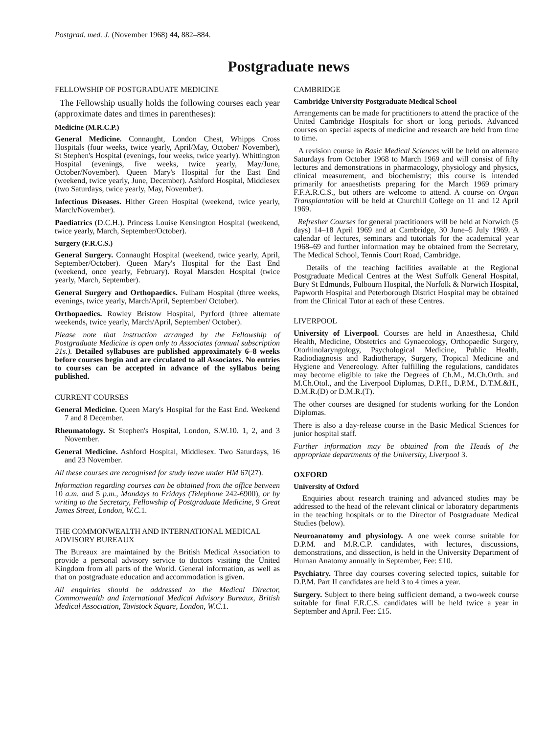Postgrad. med. J. (November 1968) 44, 882–884.
Postgraduate news
FELLOWSHIP OF POSTGRADUATE MEDICINE
The Fellowship usually holds the following courses each year (approximate dates and times in parentheses):
Medicine (M.R.C.P.)
General Medicine. Connaught, London Chest, Whipps Cross Hospitals (four weeks, twice yearly, April/May, October/ November), St Stephen's Hospital (evenings, four weeks, twice yearly). Whittington Hospital (evenings, five weeks, twice yearly, May/June, October/November). Queen Mary's Hospital for the East End (weekend, twice yearly, June, December). Ashford Hospital, Middlesex (two Saturdays, twice yearly, May, November).
Infectious Diseases. Hither Green Hospital (weekend, twice yearly, March/November).
Paediatrics (D.C.H.). Princess Louise Kensington Hospital (weekend, twice yearly, March, September/October).
Surgery (F.R.C.S.)
General Surgery. Connaught Hospital (weekend, twice yearly, April, September/October). Queen Mary's Hospital for the East End (weekend, once yearly, February). Royal Marsden Hospital (twice yearly, March, September).
General Surgery and Orthopaedics. Fulham Hospital (three weeks, evenings, twice yearly, March/April, September/ October).
Orthopaedics. Rowley Bristow Hospital, Pyrford (three alternate weekends, twice yearly, March/April, September/ October).
Please note that instruction arranged by the Fellowship of Postgraduate Medicine is open only to Associates (annual subscription 21s.). Detailed syllabuses are published approximately 6–8 weeks before courses begin and are circulated to all Associates. No entries to courses can be accepted in advance of the syllabus being published.
CURRENT COURSES
General Medicine. Queen Mary's Hospital for the East End. Weekend 7 and 8 December.
Rheumatology. St Stephen's Hospital, London, S.W.10. 1, 2, and 3 November.
General Medicine. Ashford Hospital, Middlesex. Two Saturdays, 16 and 23 November.
All these courses are recognised for study leave under HM 67(27).
Information regarding courses can be obtained from the office between 10 a.m. and 5 p.m., Mondays to Fridays (Telephone 242-6900), or by writing to the Secretary, Fellowship of Postgraduate Medicine, 9 Great James Street, London, W.C. 1.
THE COMMONWEALTH AND INTERNATIONAL MEDICAL ADVISORY BUREAUX
The Bureaux are maintained by the British Medical Association to provide a personal advisory service to doctors visiting the United Kingdom from all parts of the World. General information, as well as that on postgraduate education and accommodation is given.
All enquiries should be addressed to the Medical Director, Commonwealth and International Medical Advisory Bureaux, British Medical Association, Tavistock Square, London, W.C. 1.
CAMBRIDGE
Cambridge University Postgraduate Medical School
Arrangements can be made for practitioners to attend the practice of the United Cambridge Hospitals for short or long periods. Advanced courses on special aspects of medicine and research are held from time to time.
A revision course in Basic Medical Sciences will be held on alternate Saturdays from October 1968 to March 1969 and will consist of fifty lectures and demonstrations in pharmacology, physiology and physics, clinical measurement, and biochemistry; this course is intended primarily for anaesthetists preparing for the March 1969 primary F.F.A.R.C.S., but others are welcome to attend. A course on Organ Transplantation will be held at Churchill College on 11 and 12 April 1969.
Refresher Courses for general practitioners will be held at Norwich (5 days) 14–18 April 1969 and at Cambridge, 30 June–5 July 1969. A calendar of lectures, seminars and tutorials for the academical year 1968–69 and further information may be obtained from the Secretary, The Medical School, Tennis Court Road, Cambridge.
Details of the teaching facilities available at the Regional Postgraduate Medical Centres at the West Suffolk General Hospital, Bury St Edmunds, Fulbourn Hospital, the Norfolk & Norwich Hospital, Papworth Hospital and Peterborough District Hospital may be obtained from the Clinical Tutor at each of these Centres.
LIVERPOOL
University of Liverpool. Courses are held in Anaesthesia, Child Health, Medicine, Obstetrics and Gynaecology, Orthopaedic Surgery, Otorhinolaryngology, Psychological Medicine, Public Health, Radiodiagnosis and Radiotherapy, Surgery, Tropical Medicine and Hygiene and Venereology. After fulfilling the regulations, candidates may become eligible to take the Degrees of Ch.M., M.Ch.Orth. and M.Ch.Otol., and the Liverpool Diplomas, D.P.H., D.P.M., D.T.M.&H., D.M.R.(D) or D.M.R.(T).
The other courses are designed for students working for the London Diplomas.
There is also a day-release course in the Basic Medical Sciences for junior hospital staff.
Further information may be obtained from the Heads of the appropriate departments of the University, Liverpool 3.
OXFORD
University of Oxford
Enquiries about research training and advanced studies may be addressed to the head of the relevant clinical or laboratory departments in the teaching hospitals or to the Director of Postgraduate Medical Studies (below).
Neuroanatomy and physiology. A one week course suitable for D.P.M. and M.R.C.P. candidates, with lectures, discussions, demonstrations, and dissection, is held in the University Department of Human Anatomy annually in September, Fee: £10.
Psychiatry. Three day courses covering selected topics, suitable for D.P.M. Part II candidates are held 3 to 4 times a year.
Surgery. Subject to there being sufficient demand, a two-week course suitable for final F.R.C.S. candidates will be held twice a year in September and April. Fee: £15.